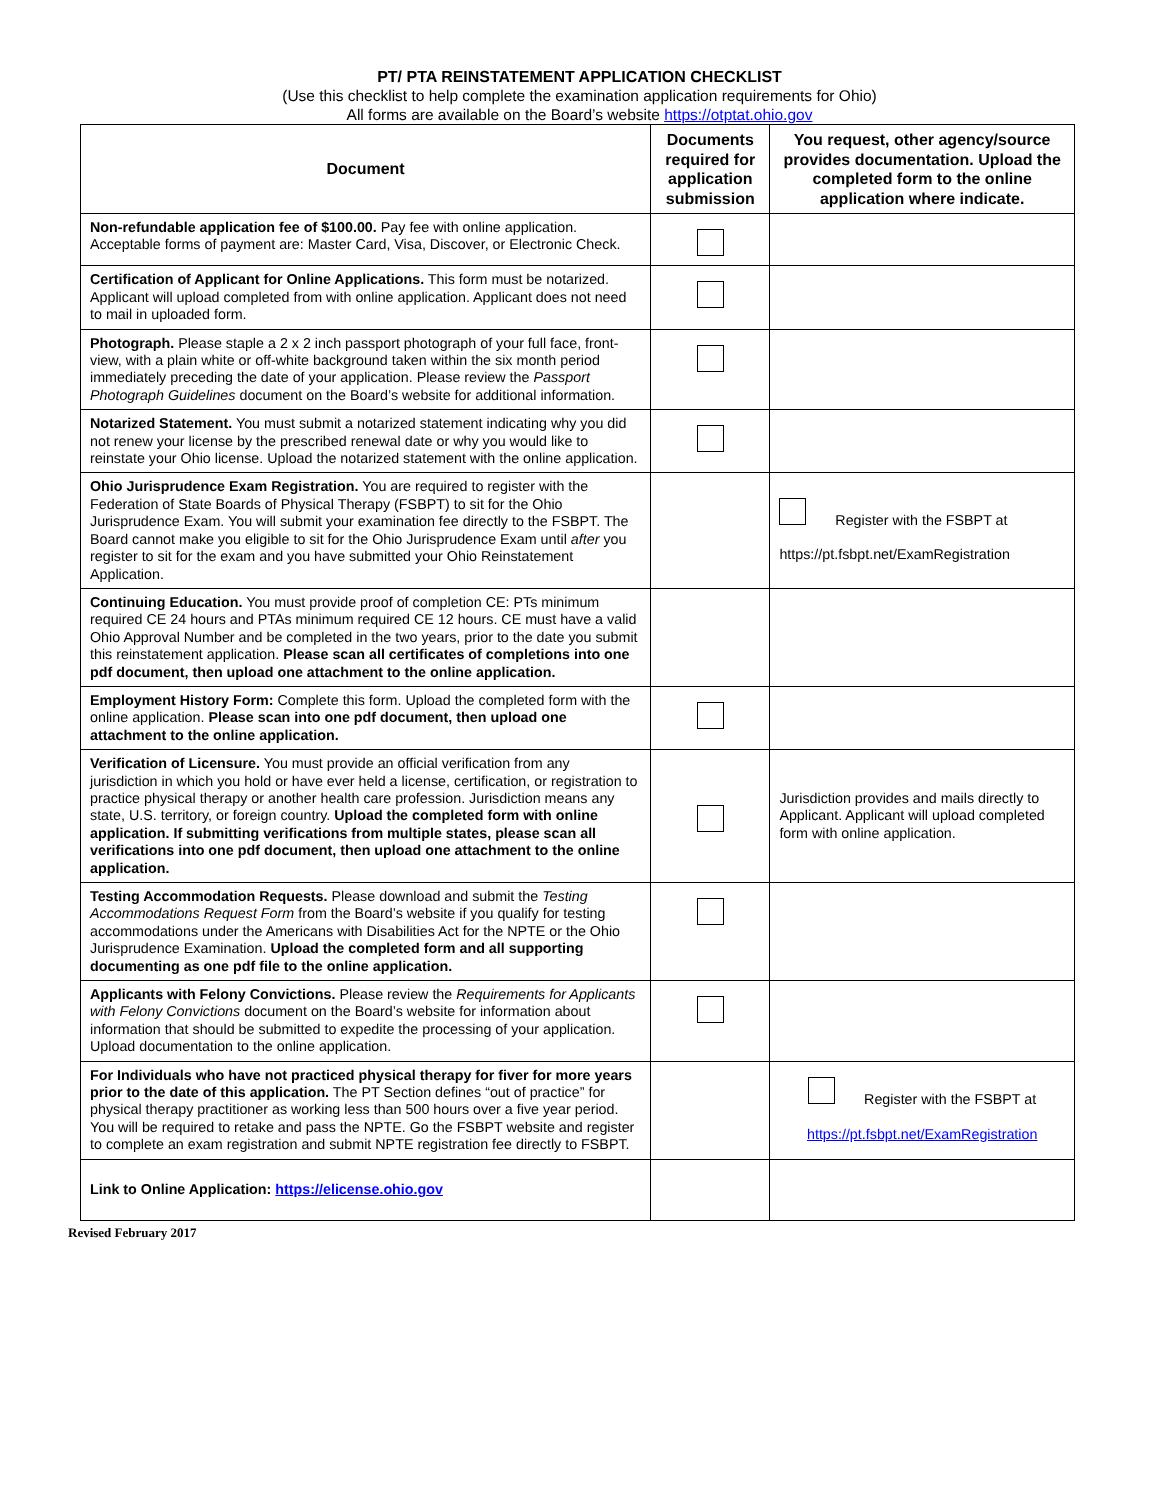PT/ PTA REINSTATEMENT APPLICATION CHECKLIST
(Use this checklist to help complete the examination application requirements for Ohio)
All forms are available on the Board’s website https://otptat.ohio.gov
| Document | Documents required for application submission | You request, other agency/source provides documentation. Upload the completed form to the online application where indicate. |
| --- | --- | --- |
| Non-refundable application fee of $100.00. Pay fee with online application. Acceptable forms of payment are: Master Card, Visa, Discover, or Electronic Check. | | |
| Certification of Applicant for Online Applications. This form must be notarized. Applicant will upload completed from with online application. Applicant does not need to mail in uploaded form. | | |
| Photograph. Please staple a 2 x 2 inch passport photograph of your full face, front-view, with a plain white or off-white background taken within the six month period immediately preceding the date of your application. Please review the Passport Photograph Guidelines document on the Board’s website for additional information. | | |
| Notarized Statement. You must submit a notarized statement indicating why you did not renew your license by the prescribed renewal date or why you would like to reinstate your Ohio license. Upload the notarized statement with the online application. | | |
| Ohio Jurisprudence Exam Registration. You are required to register with the Federation of State Boards of Physical Therapy (FSBPT) to sit for the Ohio Jurisprudence Exam. You will submit your examination fee directly to the FSBPT. The Board cannot make you eligible to sit for the Ohio Jurisprudence Exam until after you register to sit for the exam and you have submitted your Ohio Reinstatement Application. | | Register with the FSBPT at https://pt.fsbpt.net/ExamRegistration |
| Continuing Education. You must provide proof of completion CE: PTs minimum required CE 24 hours and PTAs minimum required CE 12 hours. CE must have a valid Ohio Approval Number and be completed in the two years, prior to the date you submit this reinstatement application. Please scan all certificates of completions into one pdf document, then upload one attachment to the online application. | | |
| Employment History Form: Complete this form. Upload the completed form with the online application. Please scan into one pdf document, then upload one attachment to the online application. | | |
| Verification of Licensure. You must provide an official verification from any jurisdiction in which you hold or have ever held a license, certification, or registration to practice physical therapy or another health care profession. Jurisdiction means any state, U.S. territory, or foreign country. Upload the completed form with online application. If submitting verifications from multiple states, please scan all verifications into one pdf document, then upload one attachment to the online application. | | Jurisdiction provides and mails directly to Applicant. Applicant will upload completed form with online application. |
| Testing Accommodation Requests. Please download and submit the Testing Accommodations Request Form from the Board’s website if you qualify for testing accommodations under the Americans with Disabilities Act for the NPTE or the Ohio Jurisprudence Examination. Upload the completed form and all supporting documenting as one pdf file to the online application. | | |
| Applicants with Felony Convictions. Please review the Requirements for Applicants with Felony Convictions document on the Board’s website for information about information that should be submitted to expedite the processing of your application. Upload documentation to the online application. | | |
| For Individuals who have not practiced physical therapy for fiver for more years prior to the date of this application. The PT Section defines “out of practice” for physical therapy practitioner as working less than 500 hours over a five year period. You will be required to retake and pass the NPTE. Go the FSBPT website and register to complete an exam registration and submit NPTE registration fee directly to FSBPT. | | Register with the FSBPT at https://pt.fsbpt.net/ExamRegistration |
| Link to Online Application: https://elicense.ohio.gov | | |
Revised February 2017